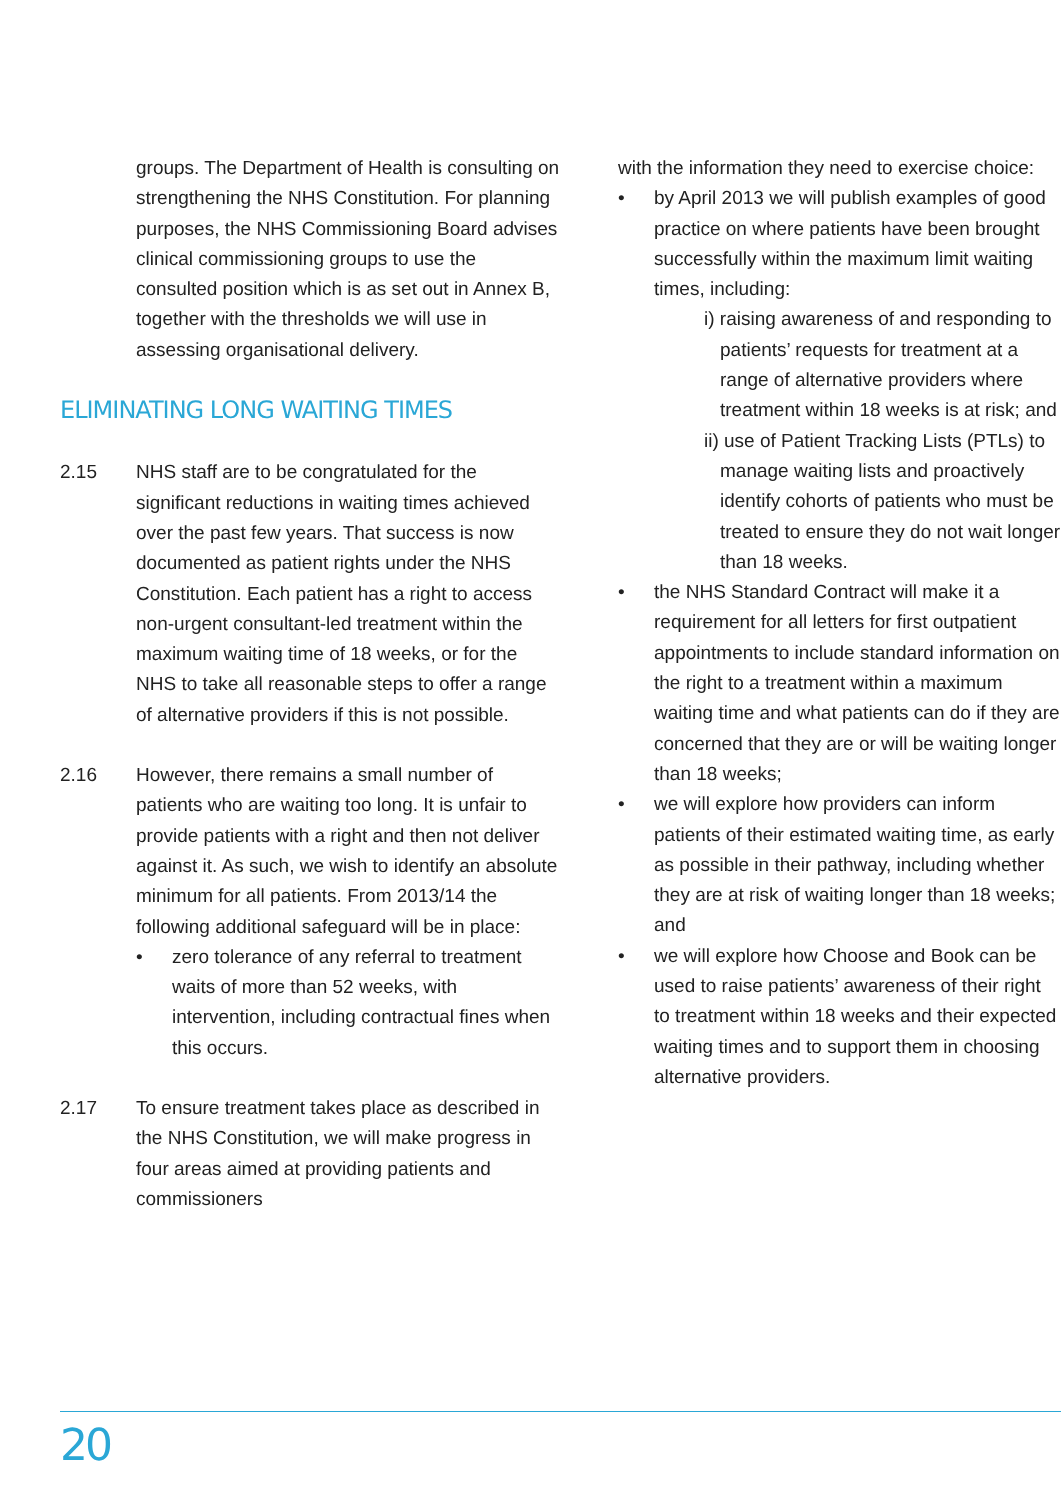groups. The Department of Health is consulting on strengthening the NHS Constitution. For planning purposes, the NHS Commissioning Board advises clinical commissioning groups to use the consulted position which is as set out in Annex B, together with the thresholds we will use in assessing organisational delivery.
ELIMINATING LONG WAITING TIMES
2.15 NHS staff are to be congratulated for the significant reductions in waiting times achieved over the past few years. That success is now documented as patient rights under the NHS Constitution. Each patient has a right to access non-urgent consultant-led treatment within the maximum waiting time of 18 weeks, or for the NHS to take all reasonable steps to offer a range of alternative providers if this is not possible.
2.16 However, there remains a small number of patients who are waiting too long. It is unfair to provide patients with a right and then not deliver against it. As such, we wish to identify an absolute minimum for all patients. From 2013/14 the following additional safeguard will be in place:
• zero tolerance of any referral to treatment waits of more than 52 weeks, with intervention, including contractual fines when this occurs.
2.17 To ensure treatment takes place as described in the NHS Constitution, we will make progress in four areas aimed at providing patients and commissioners
with the information they need to exercise choice:
• by April 2013 we will publish examples of good practice on where patients have been brought successfully within the maximum limit waiting times, including:
i) raising awareness of and responding to patients’ requests for treatment at a range of alternative providers where treatment within 18 weeks is at risk; and
ii) use of Patient Tracking Lists (PTLs) to manage waiting lists and proactively identify cohorts of patients who must be treated to ensure they do not wait longer than 18 weeks.
• the NHS Standard Contract will make it a requirement for all letters for first outpatient appointments to include standard information on the right to a treatment within a maximum waiting time and what patients can do if they are concerned that they are or will be waiting longer than 18 weeks;
• we will explore how providers can inform patients of their estimated waiting time, as early as possible in their pathway, including whether they are at risk of waiting longer than 18 weeks; and
• we will explore how Choose and Book can be used to raise patients’ awareness of their right to treatment within 18 weeks and their expected waiting times and to support them in choosing alternative providers.
20